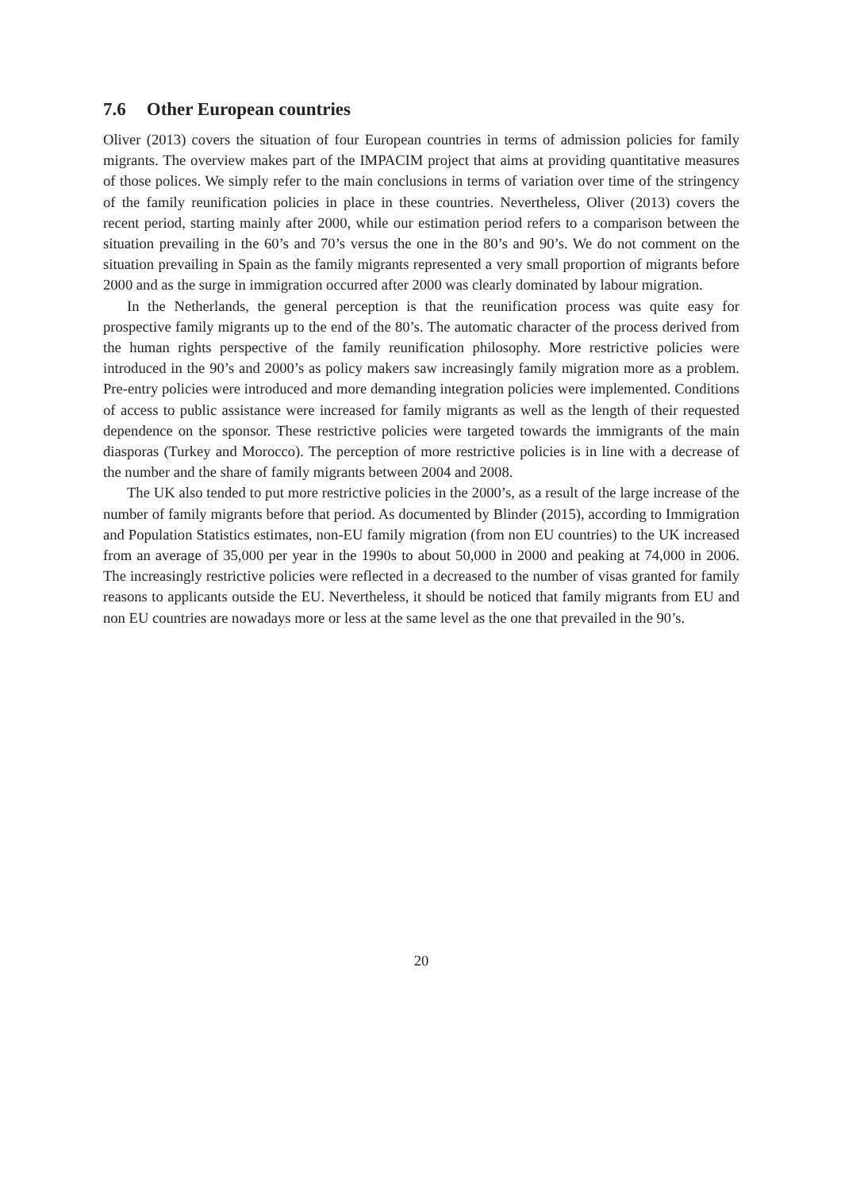7.6 Other European countries
Oliver (2013) covers the situation of four European countries in terms of admission policies for family migrants. The overview makes part of the IMPACIM project that aims at providing quantitative measures of those polices. We simply refer to the main conclusions in terms of variation over time of the stringency of the family reunification policies in place in these countries. Nevertheless, Oliver (2013) covers the recent period, starting mainly after 2000, while our estimation period refers to a comparison between the situation prevailing in the 60’s and 70’s versus the one in the 80’s and 90’s. We do not comment on the situation prevailing in Spain as the family migrants represented a very small proportion of migrants before 2000 and as the surge in immigration occurred after 2000 was clearly dominated by labour migration.
In the Netherlands, the general perception is that the reunification process was quite easy for prospective family migrants up to the end of the 80’s. The automatic character of the process derived from the human rights perspective of the family reunification philosophy. More restrictive policies were introduced in the 90’s and 2000’s as policy makers saw increasingly family migration more as a problem. Pre-entry policies were introduced and more demanding integration policies were implemented. Conditions of access to public assistance were increased for family migrants as well as the length of their requested dependence on the sponsor. These restrictive policies were targeted towards the immigrants of the main diasporas (Turkey and Morocco). The perception of more restrictive policies is in line with a decrease of the number and the share of family migrants between 2004 and 2008.
The UK also tended to put more restrictive policies in the 2000’s, as a result of the large increase of the number of family migrants before that period. As documented by Blinder (2015), according to Immigration and Population Statistics estimates, non-EU family migration (from non EU countries) to the UK increased from an average of 35,000 per year in the 1990s to about 50,000 in 2000 and peaking at 74,000 in 2006. The increasingly restrictive policies were reflected in a decreased to the number of visas granted for family reasons to applicants outside the EU. Nevertheless, it should be noticed that family migrants from EU and non EU countries are nowadays more or less at the same level as the one that prevailed in the 90’s.
20